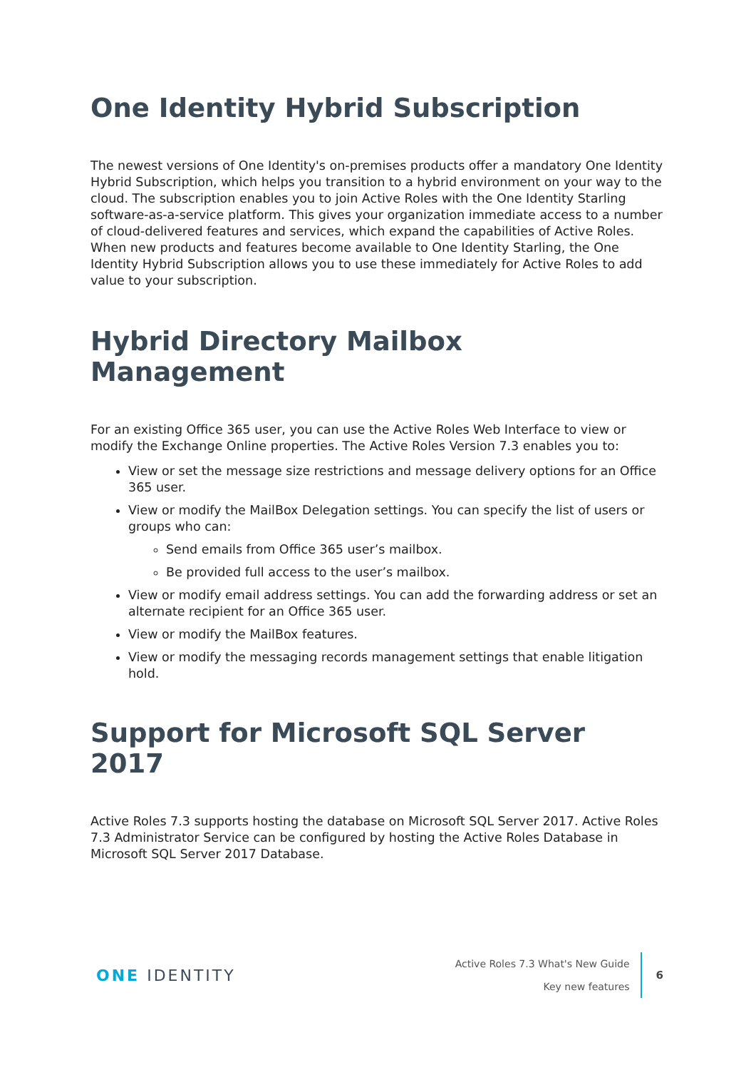One Identity Hybrid Subscription
The newest versions of One Identity's on-premises products offer a mandatory One Identity Hybrid Subscription, which helps you transition to a hybrid environment on your way to the cloud. The subscription enables you to join Active Roles with the One Identity Starling software-as-a-service platform. This gives your organization immediate access to a number of cloud-delivered features and services, which expand the capabilities of Active Roles. When new products and features become available to One Identity Starling, the One Identity Hybrid Subscription allows you to use these immediately for Active Roles to add value to your subscription.
Hybrid Directory Mailbox Management
For an existing Office 365 user, you can use the Active Roles Web Interface to view or modify the Exchange Online properties. The Active Roles Version 7.3 enables you to:
View or set the message size restrictions and message delivery options for an Office 365 user.
View or modify the MailBox Delegation settings. You can specify the list of users or groups who can:
Send emails from Office 365 user’s mailbox.
Be provided full access to the user’s mailbox.
View or modify email address settings. You can add the forwarding address or set an alternate recipient for an Office 365 user.
View or modify the MailBox features.
View or modify the messaging records management settings that enable litigation hold.
Support for Microsoft SQL Server 2017
Active Roles 7.3 supports hosting the database on Microsoft SQL Server 2017. Active Roles 7.3 Administrator Service can be configured by hosting the Active Roles Database in Microsoft SQL Server 2017 Database.
ONE IDENTITY
Active Roles 7.3 What's New Guide
Key new features
6